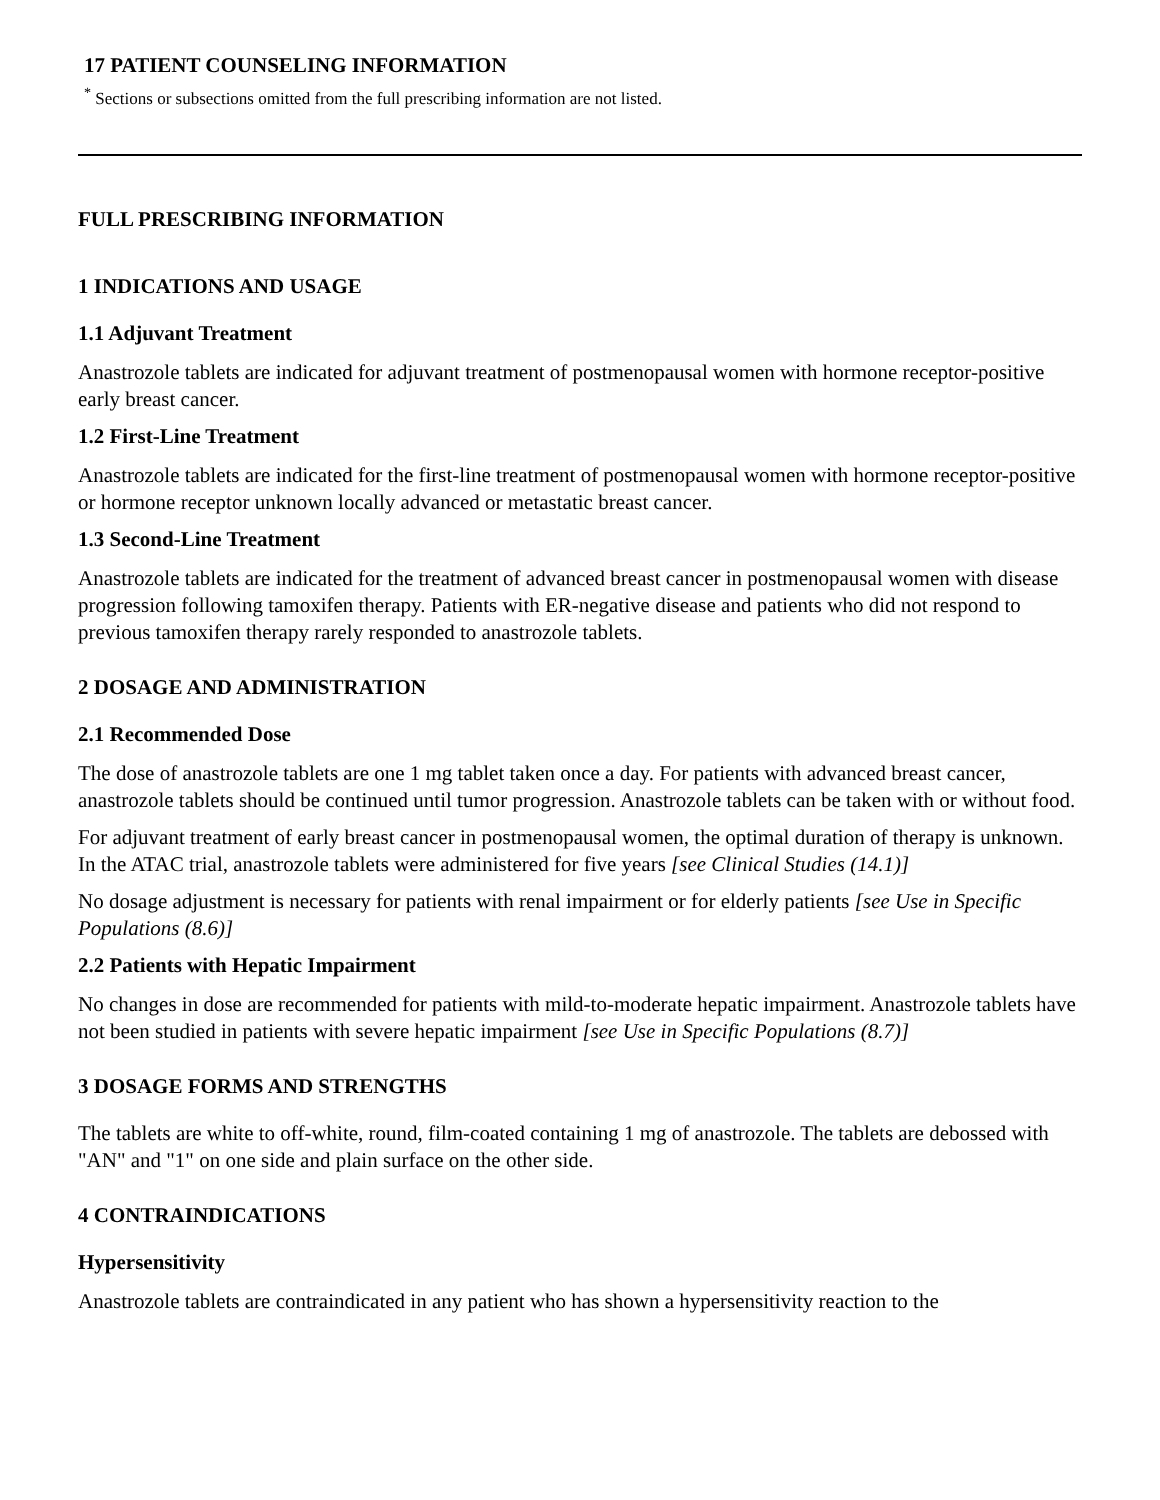17 PATIENT COUNSELING INFORMATION
<sup>*</sup> Sections or subsections omitted from the full prescribing information are not listed.
FULL PRESCRIBING INFORMATION
1 INDICATIONS AND USAGE
1.1 Adjuvant Treatment
Anastrozole tablets are indicated for adjuvant treatment of postmenopausal women with hormone receptor-positive early breast cancer.
1.2 First-Line Treatment
Anastrozole tablets are indicated for the first-line treatment of postmenopausal women with hormone receptor-positive or hormone receptor unknown locally advanced or metastatic breast cancer.
1.3 Second-Line Treatment
Anastrozole tablets are indicated for the treatment of advanced breast cancer in postmenopausal women with disease progression following tamoxifen therapy. Patients with ER-negative disease and patients who did not respond to previous tamoxifen therapy rarely responded to anastrozole tablets.
2 DOSAGE AND ADMINISTRATION
2.1 Recommended Dose
The dose of anastrozole tablets are one 1 mg tablet taken once a day. For patients with advanced breast cancer, anastrozole tablets should be continued until tumor progression. Anastrozole tablets can be taken with or without food.
For adjuvant treatment of early breast cancer in postmenopausal women, the optimal duration of therapy is unknown. In the ATAC trial, anastrozole tablets were administered for five years [see Clinical Studies (14.1)]
No dosage adjustment is necessary for patients with renal impairment or for elderly patients [see Use in Specific Populations (8.6)]
2.2 Patients with Hepatic Impairment
No changes in dose are recommended for patients with mild-to-moderate hepatic impairment. Anastrozole tablets have not been studied in patients with severe hepatic impairment [see Use in Specific Populations (8.7)]
3 DOSAGE FORMS AND STRENGTHS
The tablets are white to off-white, round, film-coated containing 1 mg of anastrozole. The tablets are debossed with "AN" and "1" on one side and plain surface on the other side.
4 CONTRAINDICATIONS
Hypersensitivity
Anastrozole tablets are contraindicated in any patient who has shown a hypersensitivity reaction to the